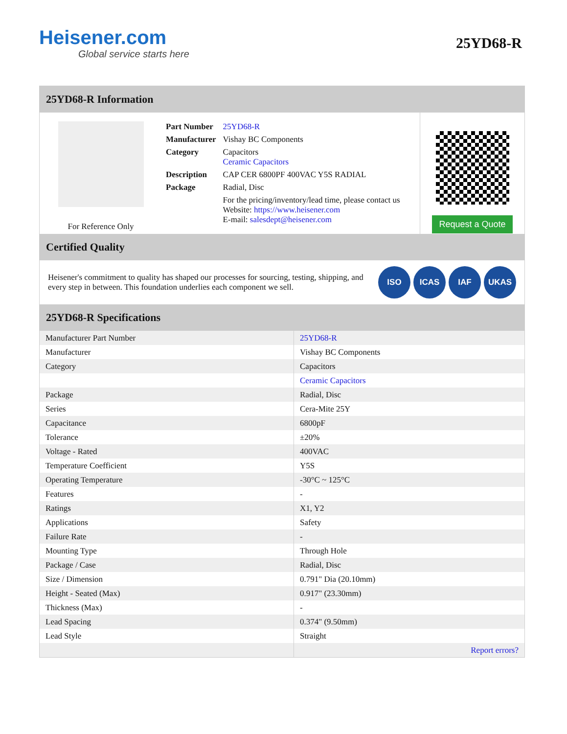Heisener.com
Global service starts here
25YD68-R
25YD68-R Information
For Reference Only
| Part Number | 25YD68-R |
| Manufacturer | Vishay BC Components |
| Category | Capacitors Ceramic Capacitors |
| Description | CAP CER 6800PF 400VAC Y5S RADIAL |
| Package | Radial, Disc |
| | For the pricing/inventory/lead time, please contact us Website: https://www.heisener.com E-mail: salesdept@heisener.com |
Request a Quote
Certified Quality
Heisener's commitment to quality has shaped our processes for sourcing, testing, shipping, and every step in between. This foundation underlies each component we sell.
ISO ICAS IAF UKAS
25YD68-R Specifications
| Manufacturer Part Number | 25YD68-R |
| Manufacturer | Vishay BC Components |
| Category | Capacitors |
| | Ceramic Capacitors |
| Package | Radial, Disc |
| Series | Cera-Mite 25Y |
| Capacitance | 6800pF |
| Tolerance | ±20% |
| Voltage - Rated | 400VAC |
| Temperature Coefficient | Y5S |
| Operating Temperature | -30°C ~ 125°C |
| Features | - |
| Ratings | X1, Y2 |
| Applications | Safety |
| Failure Rate | - |
| Mounting Type | Through Hole |
| Package / Case | Radial, Disc |
| Size / Dimension | 0.791" Dia (20.10mm) |
| Height - Seated (Max) | 0.917" (23.30mm) |
| Thickness (Max) | - |
| Lead Spacing | 0.374" (9.50mm) |
| Lead Style | Straight |
| | Report errors? |